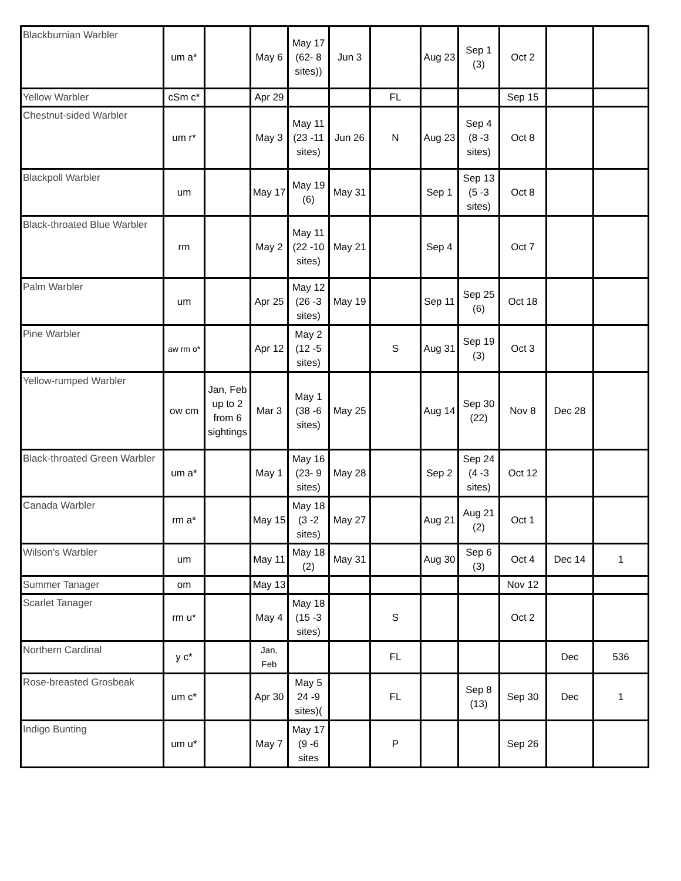| Blackburnian Warbler | um a* | | May 6 | May 17 (62- 8 sites)) | Jun 3 | | Aug 23 | Sep 1 (3) | Oct 2 | | |
| Yellow Warbler | cSm c* | | Apr 29 | | | FL | | | Sep 15 | | |
| Chestnut-sided Warbler | um r* | | May 3 | May 11 (23 -11 sites) | Jun 26 | N | Aug 23 | Sep 4 (8 -3 sites) | Oct 8 | | |
| Blackpoll Warbler | um | | May 17 | May 19 (6) | May 31 | | Sep 1 | Sep 13 (5 -3 sites) | Oct 8 | | |
| Black-throated Blue Warbler | rm | | May 2 | May 11 (22 -10 sites) | May 21 | | Sep 4 | | Oct 7 | | |
| Palm Warbler | um | | Apr 25 | May 12 (26 -3 sites) | May 19 | | Sep 11 | Sep 25 (6) | Oct 18 | | |
| Pine Warbler | aw rm o* | | Apr 12 | May 2 (12 -5 sites) | | S | Aug 31 | Sep 19 (3) | Oct 3 | | |
| Yellow-rumped Warbler | ow cm | Jan, Feb up to 2 from 6 sightings | Mar 3 | May 1 (38 -6 sites) | May 25 | | Aug 14 | Sep 30 (22) | Nov 8 | Dec 28 | |
| Black-throated Green Warbler | um a* | | May 1 | May 16 (23- 9 sites) | May 28 | | Sep 2 | Sep 24 (4 -3 sites) | Oct 12 | | |
| Canada Warbler | rm a* | | May 15 | May 18 (3 -2 sites) | May 27 | | Aug 21 | Aug 21 (2) | Oct 1 | | |
| Wilson's Warbler | um | | May 11 | May 18 (2) | May 31 | | Aug 30 | Sep 6 (3) | Oct 4 | Dec 14 | 1 |
| Summer Tanager | om | | May 13 | | | | | | Nov 12 | | |
| Scarlet Tanager | rm u* | | May 4 | May 18 (15 -3 sites) | | S | | | Oct 2 | | |
| Northern Cardinal | y c* | | Jan, Feb | | | FL | | | | Dec | 536 |
| Rose-breasted Grosbeak | um c* | | Apr 30 | May 5 24 -9 sites)( | | FL | | Sep 8 (13) | Sep 30 | Dec | 1 |
| Indigo Bunting | um u* | | May 7 | May 17 (9 -6 sites | | P | | | Sep 26 | | |